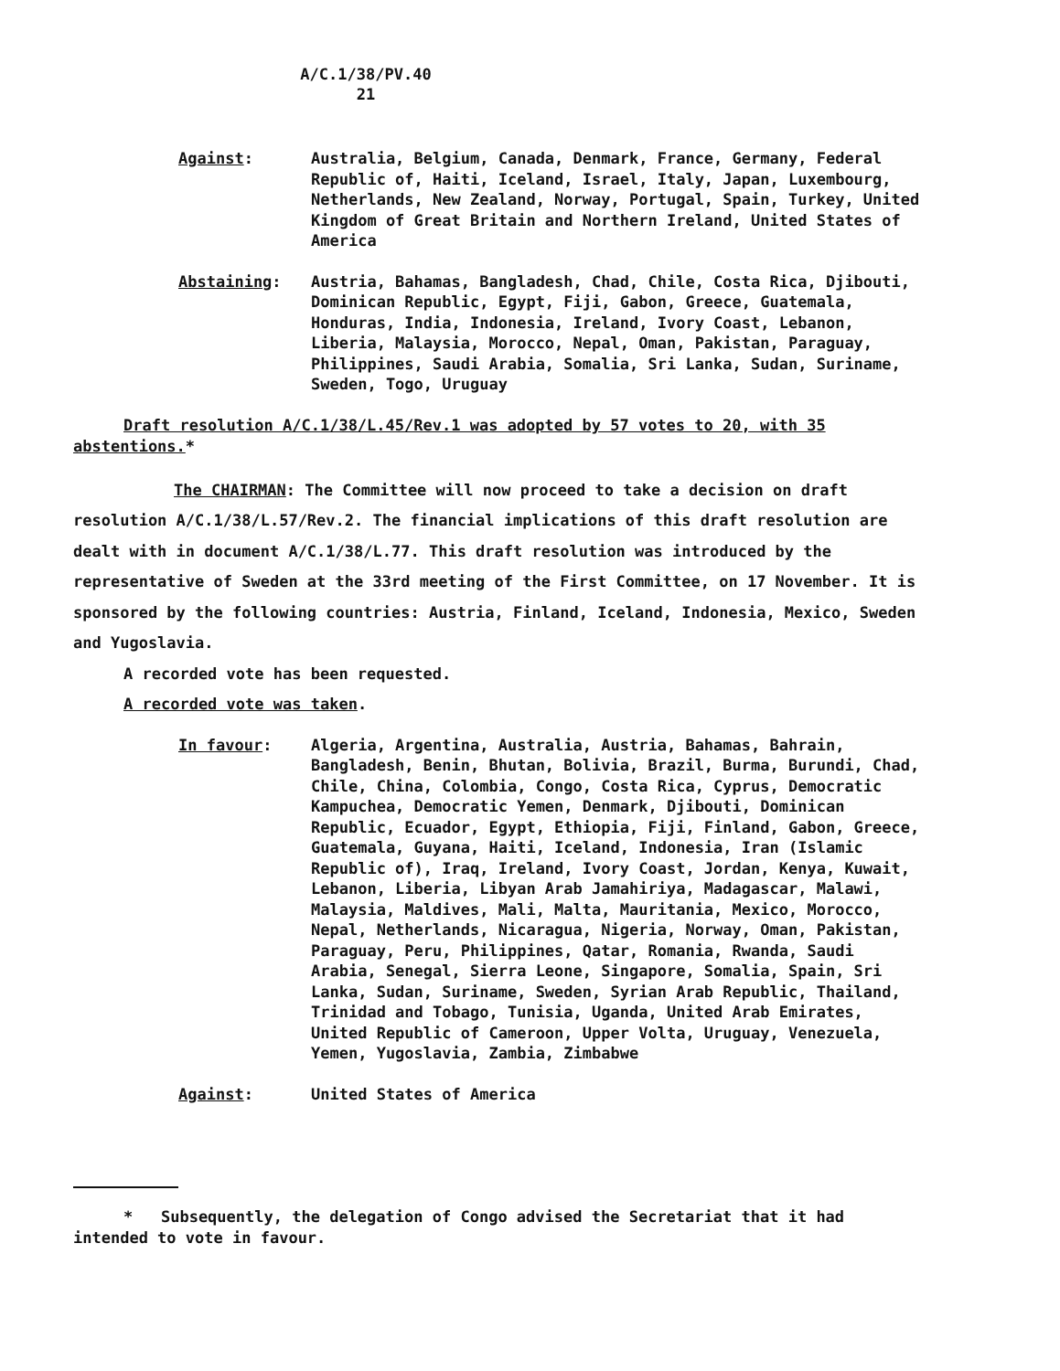A/C.1/38/PV.40
21
Against: Australia, Belgium, Canada, Denmark, France, Germany, Federal Republic of, Haiti, Iceland, Israel, Italy, Japan, Luxembourg, Netherlands, New Zealand, Norway, Portugal, Spain, Turkey, United Kingdom of Great Britain and Northern Ireland, United States of America
Abstaining: Austria, Bahamas, Bangladesh, Chad, Chile, Costa Rica, Djibouti, Dominican Republic, Egypt, Fiji, Gabon, Greece, Guatemala, Honduras, India, Indonesia, Ireland, Ivory Coast, Lebanon, Liberia, Malaysia, Morocco, Nepal, Oman, Pakistan, Paraguay, Philippines, Saudi Arabia, Somalia, Sri Lanka, Sudan, Suriname, Sweden, Togo, Uruguay
Draft resolution A/C.1/38/L.45/Rev.1 was adopted by 57 votes to 20, with 35 abstentions.*
The CHAIRMAN: The Committee will now proceed to take a decision on draft resolution A/C.1/38/L.57/Rev.2. The financial implications of this draft resolution are dealt with in document A/C.1/38/L.77. This draft resolution was introduced by the representative of Sweden at the 33rd meeting of the First Committee, on 17 November. It is sponsored by the following countries: Austria, Finland, Iceland, Indonesia, Mexico, Sweden and Yugoslavia.
A recorded vote has been requested.
A recorded vote was taken.
In favour: Algeria, Argentina, Australia, Austria, Bahamas, Bahrain, Bangladesh, Benin, Bhutan, Bolivia, Brazil, Burma, Burundi, Chad, Chile, China, Colombia, Congo, Costa Rica, Cyprus, Democratic Kampuchea, Democratic Yemen, Denmark, Djibouti, Dominican Republic, Ecuador, Egypt, Ethiopia, Fiji, Finland, Gabon, Greece, Guatemala, Guyana, Haiti, Iceland, Indonesia, Iran (Islamic Republic of), Iraq, Ireland, Ivory Coast, Jordan, Kenya, Kuwait, Lebanon, Liberia, Libyan Arab Jamahiriya, Madagascar, Malawi, Malaysia, Maldives, Mali, Malta, Mauritania, Mexico, Morocco, Nepal, Netherlands, Nicaragua, Nigeria, Norway, Oman, Pakistan, Paraguay, Peru, Philippines, Qatar, Romania, Rwanda, Saudi Arabia, Senegal, Sierra Leone, Singapore, Somalia, Spain, Sri Lanka, Sudan, Suriname, Sweden, Syrian Arab Republic, Thailand, Trinidad and Tobago, Tunisia, Uganda, United Arab Emirates, United Republic of Cameroon, Upper Volta, Uruguay, Venezuela, Yemen, Yugoslavia, Zambia, Zimbabwe
Against: United States of America
* Subsequently, the delegation of Congo advised the Secretariat that it had intended to vote in favour.